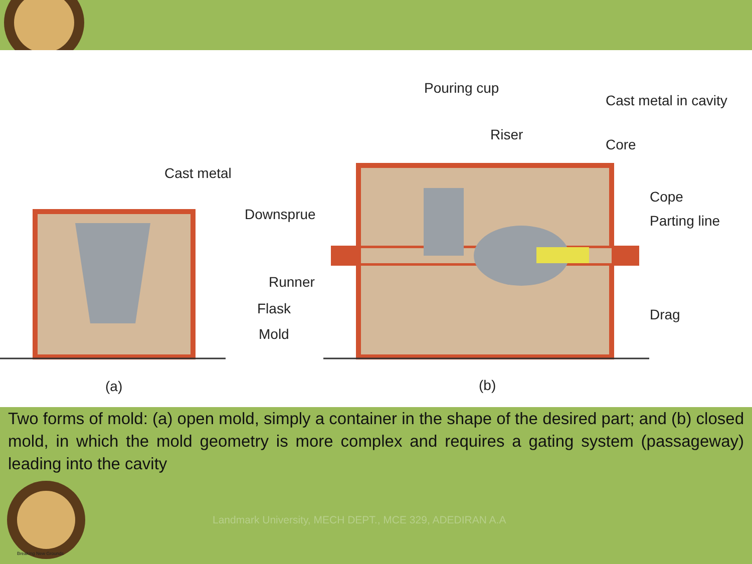Cast metal
Pouring cup
Cast metal in cavity
Riser
Core
Cope
Parting line
Downsprue
Runner
Flask
Mold
Drag
(a)
(b)
Two forms of mold: (a) open mold, simply a container in the shape of the desired part; and (b) closed mold, in which the mold geometry is more complex and requires a gating system (passageway) leading into the cavity
Breaking New Grounds
Landmark University, MECH DEPT., MCE 329, ADEDIRAN A.A